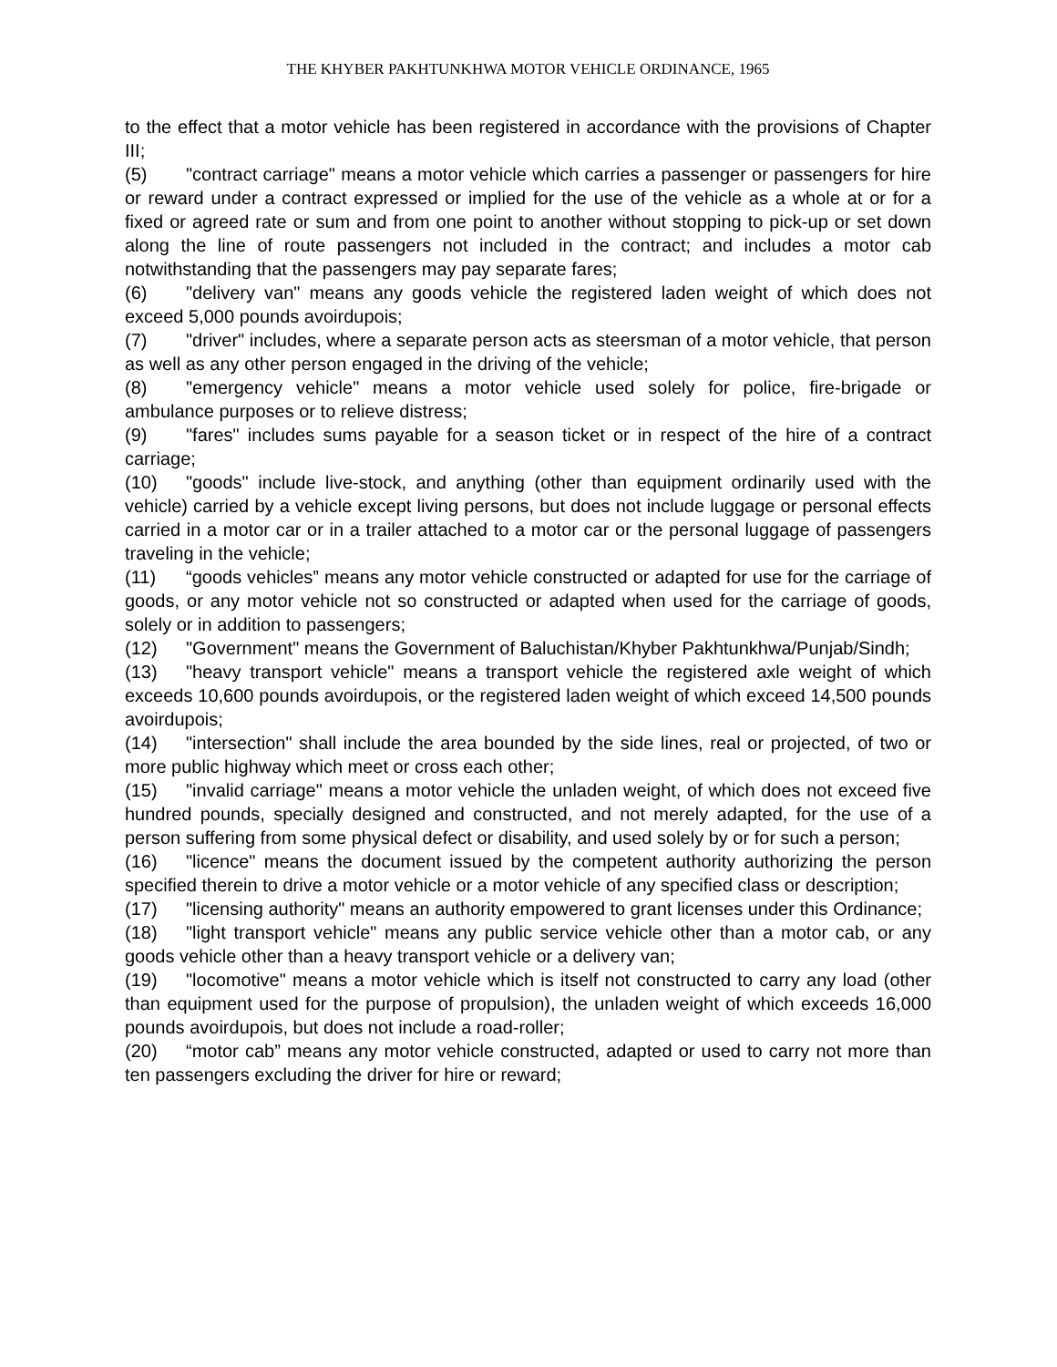THE KHYBER PAKHTUNKHWA MOTOR VEHICLE ORDINANCE, 1965
to the effect that a motor vehicle has been registered in accordance with the provisions of Chapter III;
(5) "contract carriage" means a motor vehicle which carries a passenger or passengers for hire or reward under a contract expressed or implied for the use of the vehicle as a whole at or for a fixed or agreed rate or sum and from one point to another without stopping to pick-up or set down along the line of route passengers not included in the contract; and includes a motor cab notwithstanding that the passengers may pay separate fares;
(6) "delivery van" means any goods vehicle the registered laden weight of which does not exceed 5,000 pounds avoirdupois;
(7) "driver" includes, where a separate person acts as steersman of a motor vehicle, that person as well as any other person engaged in the driving of the vehicle;
(8) "emergency vehicle" means a motor vehicle used solely for police, fire-brigade or ambulance purposes or to relieve distress;
(9) "fares" includes sums payable for a season ticket or in respect of the hire of a contract carriage;
(10) "goods" include live-stock, and anything (other than equipment ordinarily used with the vehicle) carried by a vehicle except living persons, but does not include luggage or personal effects carried in a motor car or in a trailer attached to a motor car or the personal luggage of passengers traveling in the vehicle;
(11) “goods vehicles” means any motor vehicle constructed or adapted for use for the carriage of goods, or any motor vehicle not so constructed or adapted when used for the carriage of goods, solely or in addition to passengers;
(12) "Government" means the Government of Baluchistan/Khyber Pakhtunkhwa/Punjab/Sindh;
(13) "heavy transport vehicle" means a transport vehicle the registered axle weight of which exceeds 10,600 pounds avoirdupois, or the registered laden weight of which exceed 14,500 pounds avoirdupois;
(14) "intersection" shall include the area bounded by the side lines, real or projected, of two or more public highway which meet or cross each other;
(15) "invalid carriage" means a motor vehicle the unladen weight, of which does not exceed five hundred pounds, specially designed and constructed, and not merely adapted, for the use of a person suffering from some physical defect or disability, and used solely by or for such a person;
(16) "licence" means the document issued by the competent authority authorizing the person specified therein to drive a motor vehicle or a motor vehicle of any specified class or description;
(17) "licensing authority" means an authority empowered to grant licenses under this Ordinance;
(18) "light transport vehicle" means any public service vehicle other than a motor cab, or any goods vehicle other than a heavy transport vehicle or a delivery van;
(19) "locomotive" means a motor vehicle which is itself not constructed to carry any load (other than equipment used for the purpose of propulsion), the unladen weight of which exceeds 16,000 pounds avoirdupois, but does not include a road-roller;
(20) “motor cab” means any motor vehicle constructed, adapted or used to carry not more than ten passengers excluding the driver for hire or reward;